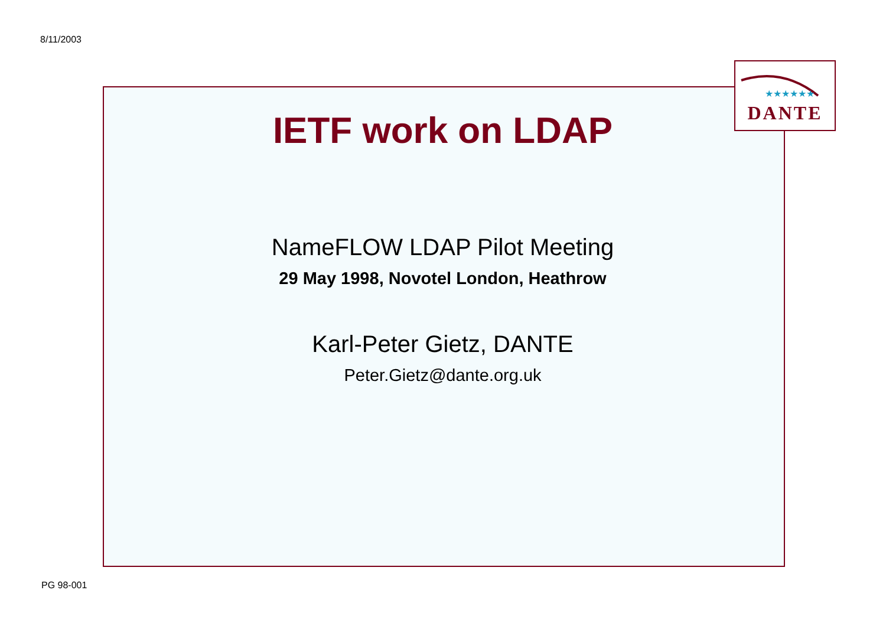8/11/2003
★★★★★★
DANTE
IETF work on LDAP
NameFLOW LDAP Pilot Meeting
29 May 1998, Novotel London, Heathrow
Karl-Peter Gietz, DANTE
Peter.Gietz@dante.org.uk
PG 98-001